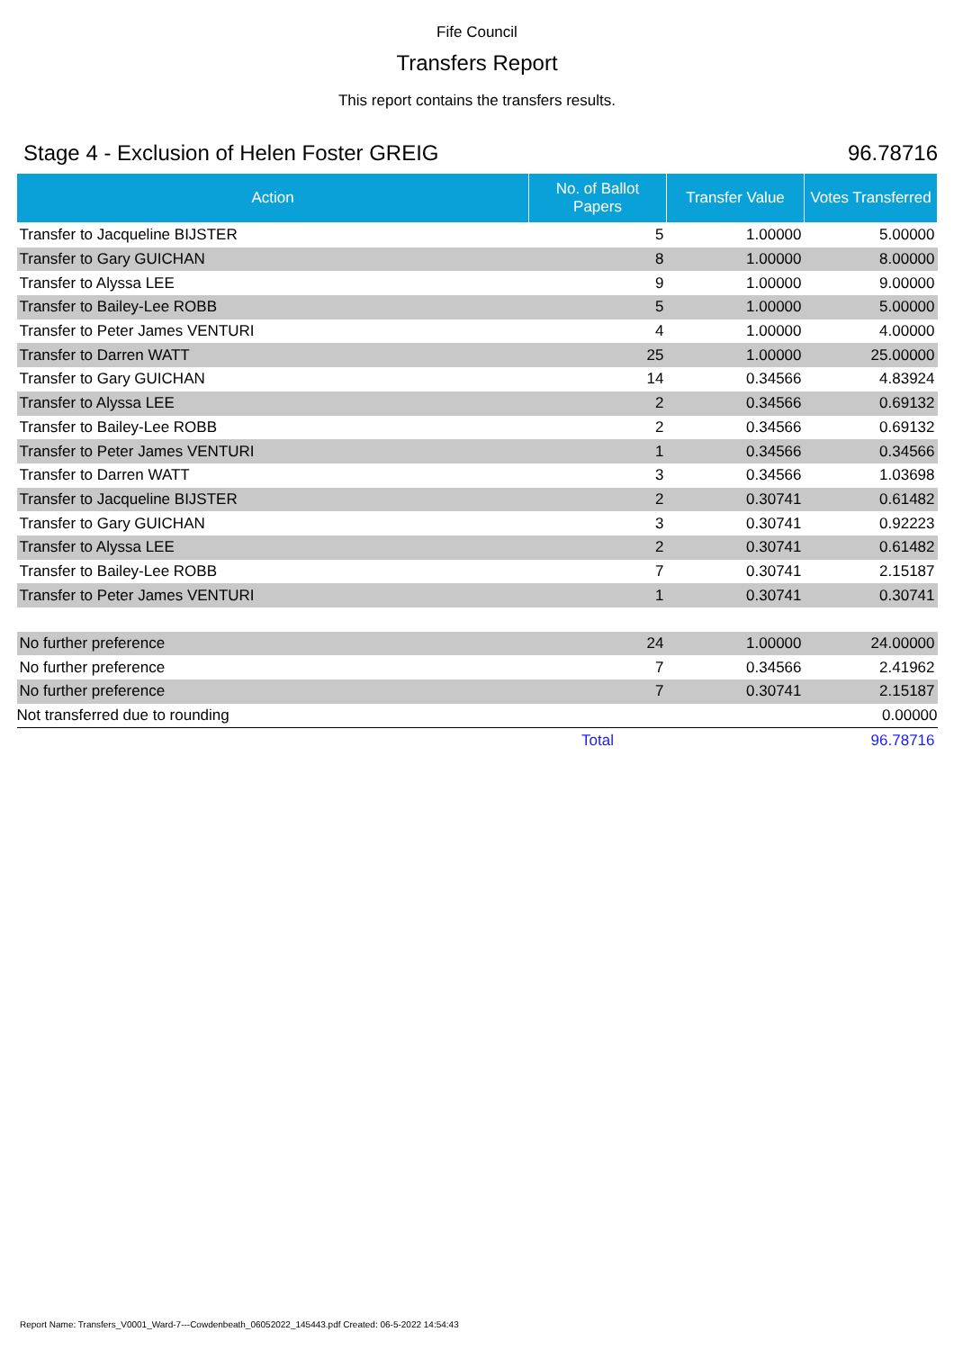Fife Council
Transfers Report
This report contains the transfers results.
Stage 4 - Exclusion of Helen Foster GREIG 96.78716
| Action | No. of Ballot Papers | Transfer Value | Votes Transferred |
| --- | --- | --- | --- |
| Transfer to Jacqueline BIJSTER | 5 | 1.00000 | 5.00000 |
| Transfer to Gary GUICHAN | 8 | 1.00000 | 8.00000 |
| Transfer to Alyssa LEE | 9 | 1.00000 | 9.00000 |
| Transfer to Bailey-Lee ROBB | 5 | 1.00000 | 5.00000 |
| Transfer to Peter James VENTURI | 4 | 1.00000 | 4.00000 |
| Transfer to Darren WATT | 25 | 1.00000 | 25.00000 |
| Transfer to Gary GUICHAN | 14 | 0.34566 | 4.83924 |
| Transfer to Alyssa LEE | 2 | 0.34566 | 0.69132 |
| Transfer to Bailey-Lee ROBB | 2 | 0.34566 | 0.69132 |
| Transfer to Peter James VENTURI | 1 | 0.34566 | 0.34566 |
| Transfer to Darren WATT | 3 | 0.34566 | 1.03698 |
| Transfer to Jacqueline BIJSTER | 2 | 0.30741 | 0.61482 |
| Transfer to Gary GUICHAN | 3 | 0.30741 | 0.92223 |
| Transfer to Alyssa LEE | 2 | 0.30741 | 0.61482 |
| Transfer to Bailey-Lee ROBB | 7 | 0.30741 | 2.15187 |
| Transfer to Peter James VENTURI | 1 | 0.30741 | 0.30741 |
| No further preference | 24 | 1.00000 | 24.00000 |
| No further preference | 7 | 0.34566 | 2.41962 |
| No further preference | 7 | 0.30741 | 2.15187 |
| Not transferred due to rounding | | | 0.00000 |
| | Total | | 96.78716 |
Report Name: Transfers_V0001_Ward-7---Cowdenbeath_06052022_145443.pdf Created: 06-5-2022 14:54:43